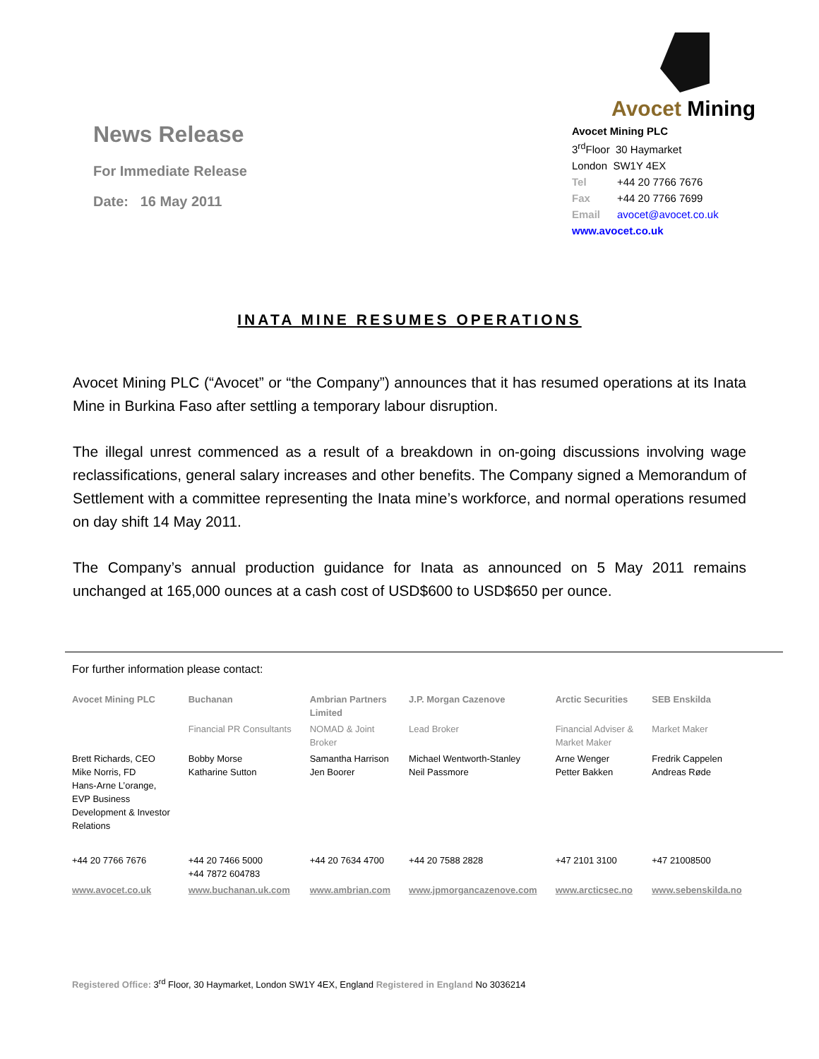News Release
For Immediate Release
Date: 16 May 2011
Avocet Mining
Avocet Mining PLC
3<sup>rd</sup>Floor 30 Haymarket
London SW1Y 4EX
Tel +44 20 7766 7676
Fax +44 20 7766 7699
Email avocet@avocet.co.uk
www.avocet.co.uk
INATA MINE RESUMES OPERATIONS
Avocet Mining PLC (“Avocet” or “the Company”) announces that it has resumed operations at its Inata Mine in Burkina Faso after settling a temporary labour disruption.
The illegal unrest commenced as a result of a breakdown in on-going discussions involving wage reclassifications, general salary increases and other benefits. The Company signed a Memorandum of Settlement with a committee representing the Inata mine’s workforce, and normal operations resumed on day shift 14 May 2011.
The Company’s annual production guidance for Inata as announced on 5 May 2011 remains unchanged at 165,000 ounces at a cash cost of USD$600 to USD$650 per ounce.
For further information please contact:
| Avocet Mining PLC | Buchanan | Ambrian Partners Limited | J.P. Morgan Cazenove | Arctic Securities | SEB Enskilda |
| --- | --- | --- | --- | --- | --- |
| | Financial PR Consultants | NOMAD & Joint Broker | Lead Broker | Financial Adviser & Market Maker | Market Maker |
| Brett Richards, CEO Mike Norris, FD Hans-Arne L’orange, EVP Business Development & Investor Relations | Bobby Morse Katharine Sutton | Samantha Harrison Jen Boorer | Michael Wentworth-Stanley Neil Passmore | Arne Wenger Petter Bakken | Fredrik Cappelen Andreas Røde |
| +44 20 7766 7676 | +44 20 7466 5000 +44 7872 604783 | +44 20 7634 4700 | +44 20 7588 2828 | +47 2101 3100 | +47 21008500 |
| www.avocet.co.uk | www.buchanan.uk.com | www.ambrian.com | www.jpmorgancazenove.com | www.arcticsec.no | www.sebenskilda.no |
Registered Office: 3<sup>rd</sup> Floor, 30 Haymarket, London SW1Y 4EX, England Registered in England No 3036214